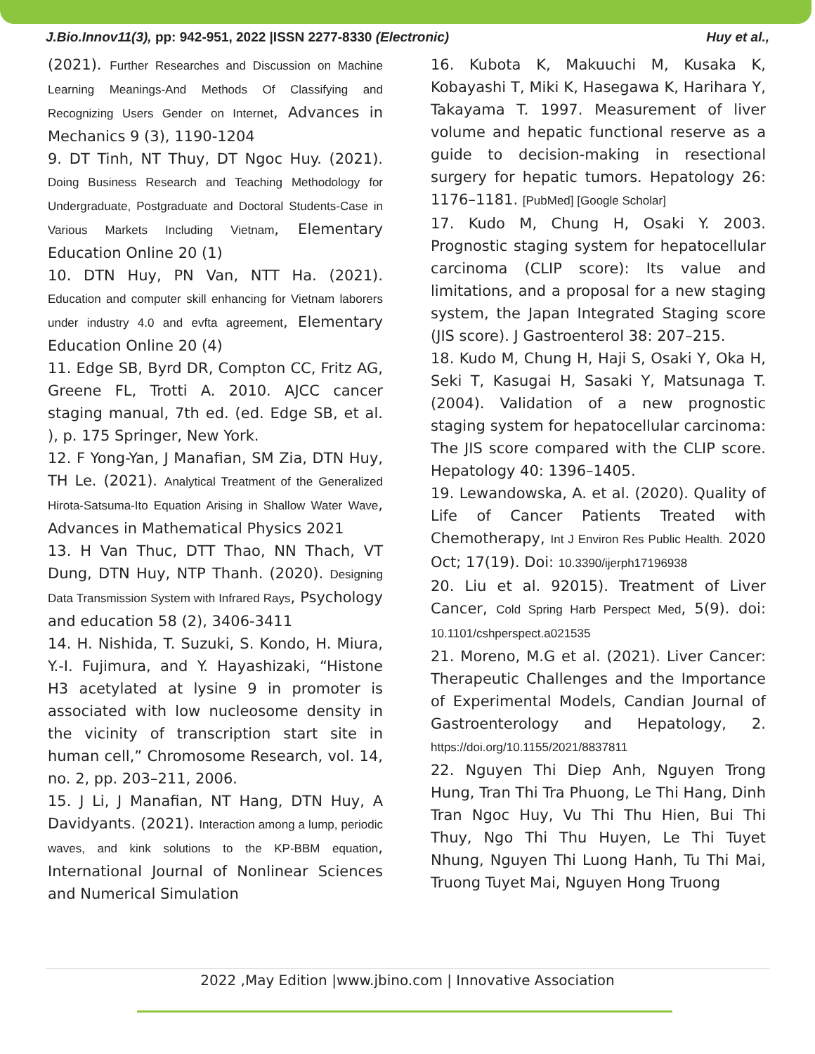J.Bio.Innov11(3), pp: 942-951, 2022 |ISSN 2277-8330 (Electronic) Huy et al.,
(2021). Further Researches and Discussion on Machine Learning Meanings-And Methods Of Classifying and Recognizing Users Gender on Internet, Advances in Mechanics 9 (3), 1190-1204
9. DT Tinh, NT Thuy, DT Ngoc Huy. (2021). Doing Business Research and Teaching Methodology for Undergraduate, Postgraduate and Doctoral Students-Case in Various Markets Including Vietnam, Elementary Education Online 20 (1)
10. DTN Huy, PN Van, NTT Ha. (2021). Education and computer skill enhancing for Vietnam laborers under industry 4.0 and evfta agreement, Elementary Education Online 20 (4)
11. Edge SB, Byrd DR, Compton CC, Fritz AG, Greene FL, Trotti A. 2010. AJCC cancer staging manual, 7th ed. (ed. Edge SB, et al. ), p. 175 Springer, New York.
12. F Yong-Yan, J Manafian, SM Zia, DTN Huy, TH Le. (2021). Analytical Treatment of the Generalized Hirota-Satsuma-Ito Equation Arising in Shallow Water Wave, Advances in Mathematical Physics 2021
13. H Van Thuc, DTT Thao, NN Thach, VT Dung, DTN Huy, NTP Thanh. (2020). Designing Data Transmission System with Infrared Rays, Psychology and education 58 (2), 3406-3411
14. H. Nishida, T. Suzuki, S. Kondo, H. Miura, Y.-I. Fujimura, and Y. Hayashizaki, “Histone H3 acetylated at lysine 9 in promoter is associated with low nucleosome density in the vicinity of transcription start site in human cell,” Chromosome Research, vol. 14, no. 2, pp. 203–211, 2006.
15. J Li, J Manafian, NT Hang, DTN Huy, A Davidyants. (2021). Interaction among a lump, periodic waves, and kink solutions to the KP-BBM equation, International Journal of Nonlinear Sciences and Numerical Simulation
16. Kubota K, Makuuchi M, Kusaka K, Kobayashi T, Miki K, Hasegawa K, Harihara Y, Takayama T. 1997. Measurement of liver volume and hepatic functional reserve as a guide to decision-making in resectional surgery for hepatic tumors. Hepatology 26: 1176–1181. [PubMed] [Google Scholar]
17. Kudo M, Chung H, Osaki Y. 2003. Prognostic staging system for hepatocellular carcinoma (CLIP score): Its value and limitations, and a proposal for a new staging system, the Japan Integrated Staging score (JIS score). J Gastroenterol 38: 207–215.
18. Kudo M, Chung H, Haji S, Osaki Y, Oka H, Seki T, Kasugai H, Sasaki Y, Matsunaga T. (2004). Validation of a new prognostic staging system for hepatocellular carcinoma: The JIS score compared with the CLIP score. Hepatology 40: 1396–1405.
19. Lewandowska, A. et al. (2020). Quality of Life of Cancer Patients Treated with Chemotherapy, Int J Environ Res Public Health. 2020 Oct; 17(19). Doi: 10.3390/ijerph17196938
20. Liu et al. 92015). Treatment of Liver Cancer, Cold Spring Harb Perspect Med, 5(9). doi: 10.1101/cshperspect.a021535
21. Moreno, M.G et al. (2021). Liver Cancer: Therapeutic Challenges and the Importance of Experimental Models, Candian Journal of Gastroenterology and Hepatology, 2. https://doi.org/10.1155/2021/8837811
22. Nguyen Thi Diep Anh, Nguyen Trong Hung, Tran Thi Tra Phuong, Le Thi Hang, Dinh Tran Ngoc Huy, Vu Thi Thu Hien, Bui Thi Thuy, Ngo Thi Thu Huyen, Le Thi Tuyet Nhung, Nguyen Thi Luong Hanh, Tu Thi Mai, Truong Tuyet Mai, Nguyen Hong Truong
2022 ,May Edition |www.jbino.com | Innovative Association